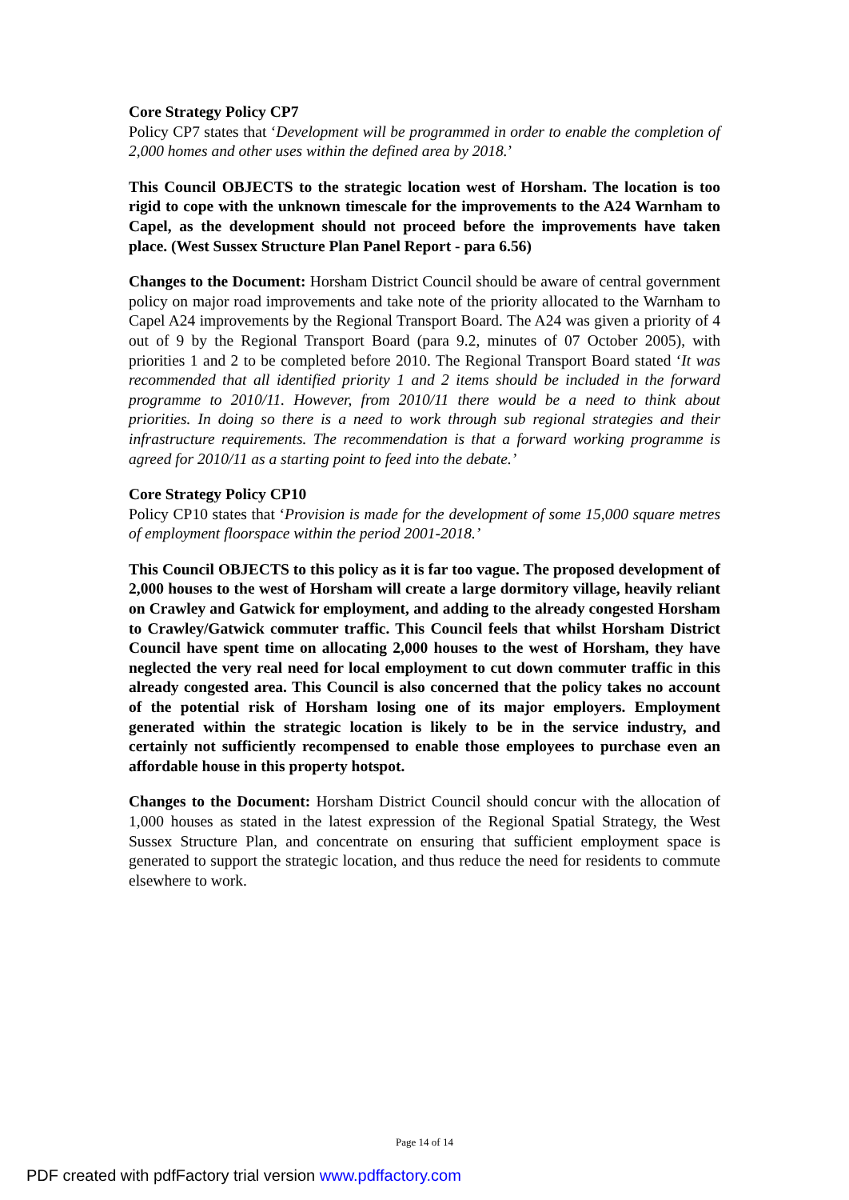Core Strategy Policy CP7
Policy CP7 states that ‘Development will be programmed in order to enable the completion of 2,000 homes and other uses within the defined area by 2018.’
This Council OBJECTS to the strategic location west of Horsham. The location is too rigid to cope with the unknown timescale for the improvements to the A24 Warnham to Capel, as the development should not proceed before the improvements have taken place. (West Sussex Structure Plan Panel Report - para 6.56)
Changes to the Document: Horsham District Council should be aware of central government policy on major road improvements and take note of the priority allocated to the Warnham to Capel A24 improvements by the Regional Transport Board. The A24 was given a priority of 4 out of 9 by the Regional Transport Board (para 9.2, minutes of 07 October 2005), with priorities 1 and 2 to be completed before 2010. The Regional Transport Board stated ‘It was recommended that all identified priority 1 and 2 items should be included in the forward programme to 2010/11. However, from 2010/11 there would be a need to think about priorities. In doing so there is a need to work through sub regional strategies and their infrastructure requirements. The recommendation is that a forward working programme is agreed for 2010/11 as a starting point to feed into the debate.’
Core Strategy Policy CP10
Policy CP10 states that ‘Provision is made for the development of some 15,000 square metres of employment floorspace within the period 2001-2018.’
This Council OBJECTS to this policy as it is far too vague. The proposed development of 2,000 houses to the west of Horsham will create a large dormitory village, heavily reliant on Crawley and Gatwick for employment, and adding to the already congested Horsham to Crawley/Gatwick commuter traffic. This Council feels that whilst Horsham District Council have spent time on allocating 2,000 houses to the west of Horsham, they have neglected the very real need for local employment to cut down commuter traffic in this already congested area. This Council is also concerned that the policy takes no account of the potential risk of Horsham losing one of its major employers. Employment generated within the strategic location is likely to be in the service industry, and certainly not sufficiently recompensed to enable those employees to purchase even an affordable house in this property hotspot.
Changes to the Document: Horsham District Council should concur with the allocation of 1,000 houses as stated in the latest expression of the Regional Spatial Strategy, the West Sussex Structure Plan, and concentrate on ensuring that sufficient employment space is generated to support the strategic location, and thus reduce the need for residents to commute elsewhere to work.
Page 14 of 14
PDF created with pdfFactory trial version www.pdffactory.com